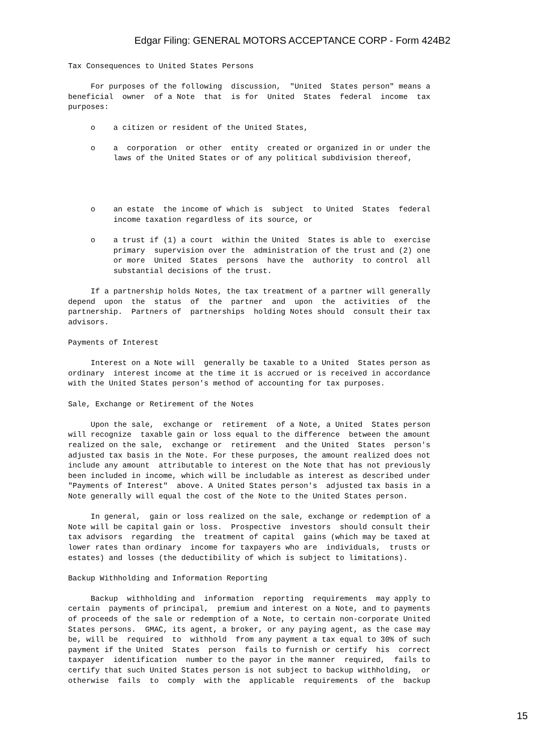Edgar Filing: GENERAL MOTORS ACCEPTANCE CORP - Form 424B2
Tax Consequences to United States Persons

     For purposes of the following  discussion,  "United  States person" means a
beneficial  owner  of a Note  that  is for  United  States  federal  income  tax
purposes:

     o    a citizen or resident of the United States,

     o    a  corporation  or other  entity  created or organized in or under the
          laws of the United States or of any political subdivision thereof,




     o    an estate  the income of which is  subject  to United  States  federal
          income taxation regardless of its source, or

     o    a trust if (1) a court  within the United  States is able to  exercise
          primary  supervision over the  administration of the trust and (2) one
          or more  United  States  persons  have the  authority  to control  all
          substantial decisions of the trust.

     If a partnership holds Notes, the tax treatment of a partner will generally
depend  upon  the  status  of  the  partner  and  upon  the  activities  of  the
partnership.  Partners of  partnerships  holding Notes should  consult their tax
advisors.

Payments of Interest

     Interest on a Note will  generally be taxable to a United  States person as
ordinary  interest income at the time it is accrued or is received in accordance
with the United States person's method of accounting for tax purposes.

Sale, Exchange or Retirement of the Notes

     Upon the sale,  exchange or  retirement  of a Note, a United  States person
will recognize  taxable gain or loss equal to the difference  between the amount
realized on the sale,  exchange or  retirement  and the United  States  person's
adjusted tax basis in the Note. For these purposes, the amount realized does not
include any amount  attributable to interest on the Note that has not previously
been included in income, which will be includable as interest as described under
"Payments of Interest"  above. A United States person's  adjusted tax basis in a
Note generally will equal the cost of the Note to the United States person.

     In general,  gain or loss realized on the sale, exchange or redemption of a
Note will be capital gain or loss.  Prospective  investors  should consult their
tax advisors  regarding  the  treatment of capital  gains (which may be taxed at
lower rates than ordinary  income for taxpayers who are  individuals,  trusts or
estates) and losses (the deductibility of which is subject to limitations).

Backup Withholding and Information Reporting

     Backup  withholding and  information  reporting  requirements  may apply to
certain  payments of principal,  premium and interest on a Note, and to payments
of proceeds of the sale or redemption of a Note, to certain non-corporate United
States persons.  GMAC, its agent, a broker, or any paying agent, as the case may
be, will be  required  to  withhold  from any payment a tax equal to 30% of such
payment if the United  States  person  fails to furnish or certify  his  correct
taxpayer  identification  number to the payor in the manner  required,  fails to
certify that such United States person is not subject to backup withholding,  or
otherwise  fails  to  comply  with the  applicable  requirements  of the  backup
15